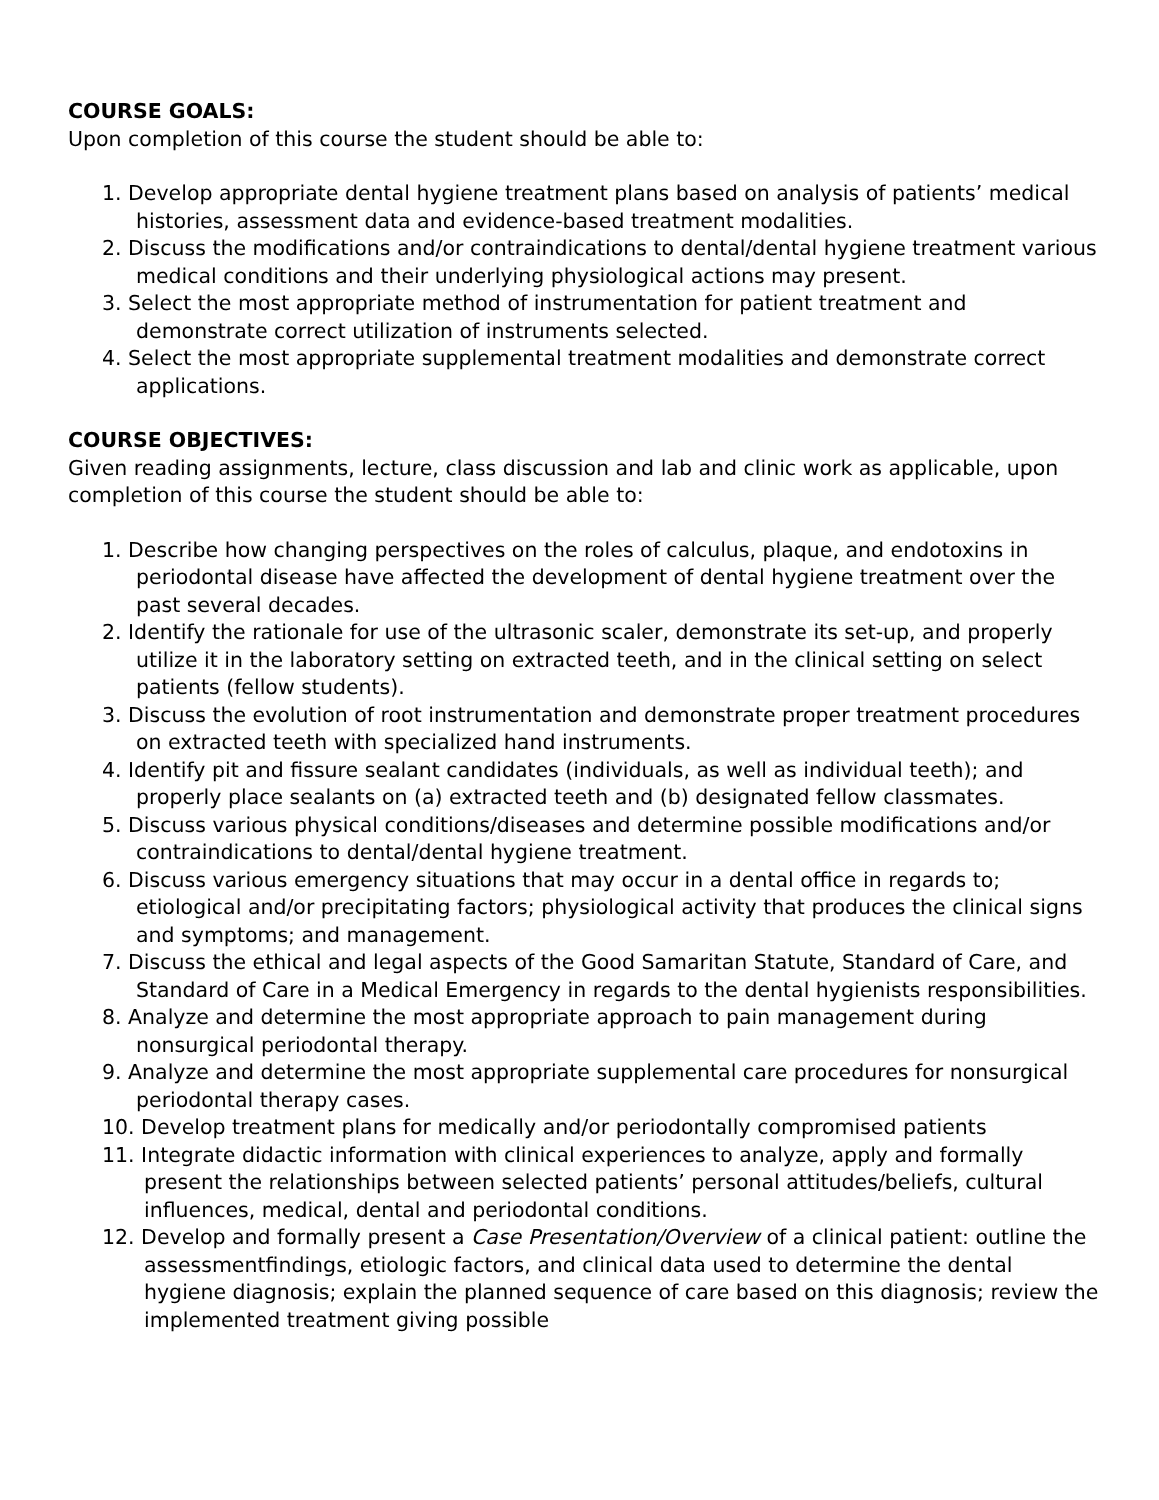COURSE GOALS:
Upon completion of this course the student should be able to:
1. Develop appropriate dental hygiene treatment plans based on analysis of patients’ medical histories, assessment data and evidence-based treatment modalities.
2. Discuss the modifications and/or contraindications to dental/dental hygiene treatment various medical conditions and their underlying physiological actions may present.
3. Select the most appropriate method of instrumentation for patient treatment and demonstrate correct utilization of instruments selected.
4. Select the most appropriate supplemental treatment modalities and demonstrate correct applications.
COURSE OBJECTIVES:
Given reading assignments, lecture, class discussion and lab and clinic work as applicable, upon completion of this course the student should be able to:
1. Describe how changing perspectives on the roles of calculus, plaque, and endotoxins in periodontal disease have affected the development of dental hygiene treatment over the past several decades.
2. Identify the rationale for use of the ultrasonic scaler, demonstrate its set-up, and properly utilize it in the laboratory setting on extracted teeth, and in the clinical setting on select patients (fellow students).
3. Discuss the evolution of root instrumentation and demonstrate proper treatment procedures on extracted teeth with specialized hand instruments.
4. Identify pit and fissure sealant candidates (individuals, as well as individual teeth); and properly place sealants on (a) extracted teeth and (b) designated fellow classmates.
5. Discuss various physical conditions/diseases and determine possible modifications and/or contraindications to dental/dental hygiene treatment.
6. Discuss various emergency situations that may occur in a dental office in regards to; etiological and/or precipitating factors; physiological activity that produces the clinical signs and symptoms; and management.
7. Discuss the ethical and legal aspects of the Good Samaritan Statute, Standard of Care, and Standard of Care in a Medical Emergency in regards to the dental hygienists responsibilities.
8. Analyze and determine the most appropriate approach to pain management during nonsurgical periodontal therapy.
9. Analyze and determine the most appropriate supplemental care procedures for nonsurgical periodontal therapy cases.
10. Develop treatment plans for medically and/or periodontally compromised patients
11. Integrate didactic information with clinical experiences to analyze, apply and formally present the relationships between selected patients’ personal attitudes/beliefs, cultural influences, medical, dental and periodontal conditions.
12. Develop and formally present a Case Presentation/Overview of a clinical patient: outline the assessmentfindings, etiologic factors, and clinical data used to determine the dental hygiene diagnosis; explain the planned sequence of care based on this diagnosis; review the implemented treatment giving possible